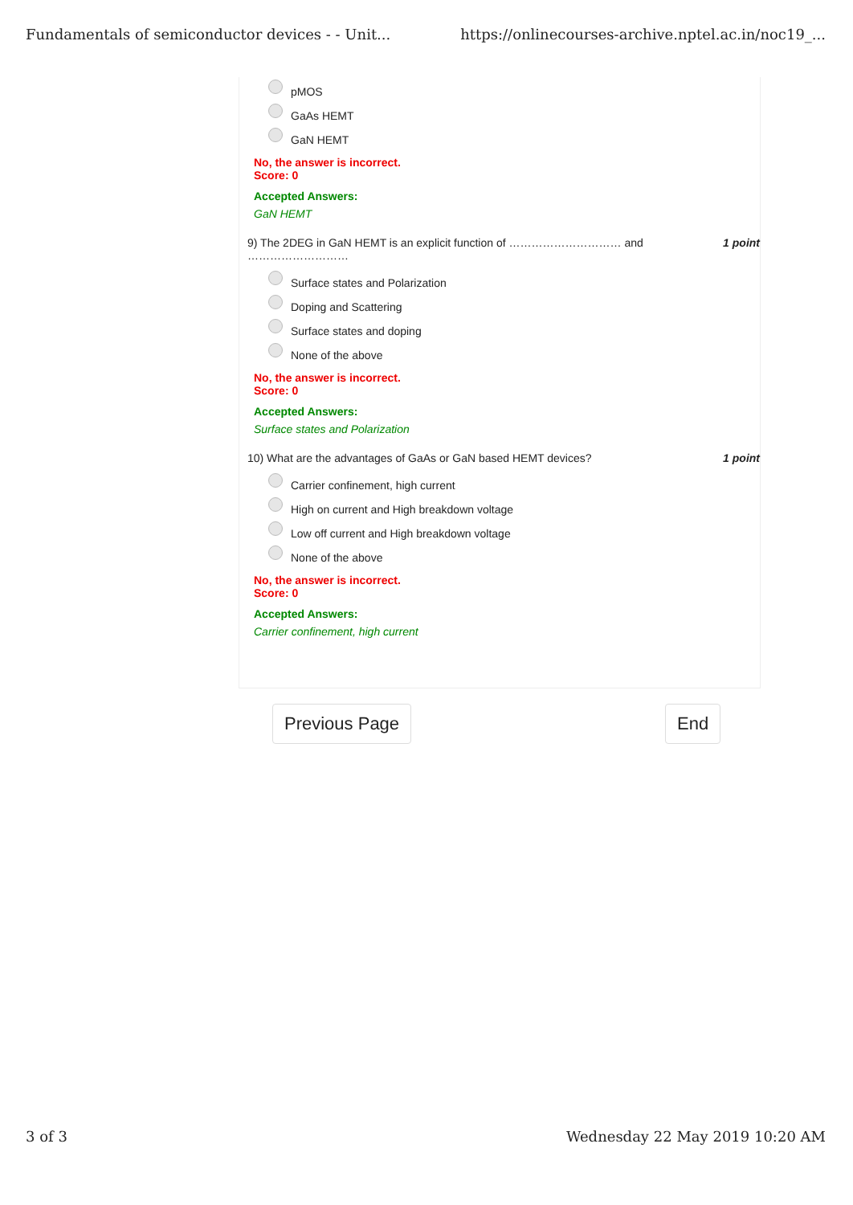Fundamentals of semiconductor devices - - Unit... https://onlinecourses-archive.nptel.ac.in/noc19_...
pMOS
GaAs HEMT
GaN HEMT
No, the answer is incorrect.
Score: 0
Accepted Answers:
GaN HEMT
9) The 2DEG in GaN HEMT is an explicit function of ………………………… and
……………………… 1 point
Surface states and Polarization
Doping and Scattering
Surface states and doping
None of the above
No, the answer is incorrect.
Score: 0
Accepted Answers:
Surface states and Polarization
10) What are the advantages of GaAs or GaN based HEMT devices? 1 point
Carrier confinement, high current
High on current and High breakdown voltage
Low off current and High breakdown voltage
None of the above
No, the answer is incorrect.
Score: 0
Accepted Answers:
Carrier confinement, high current
Previous Page End
3 of 3 Wednesday 22 May 2019 10:20 AM